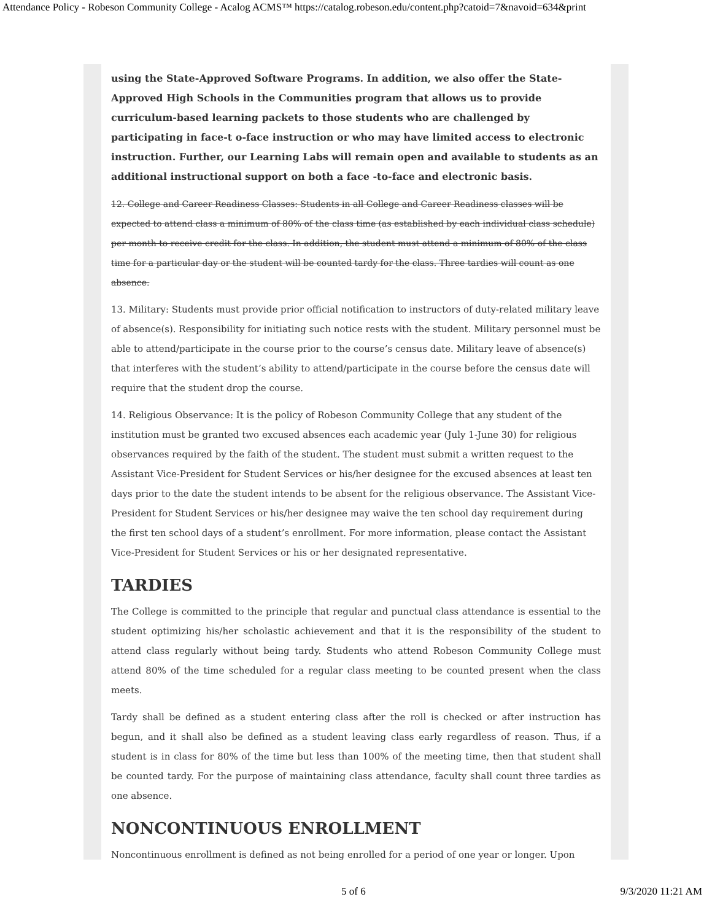Attendance Policy - Robeson Community College - Acalog ACMS™ https://catalog.robeson.edu/content.php?catoid=7&navoid=634&print
using the State-Approved Software Programs. In addition, we also offer the State-Approved High Schools in the Communities program that allows us to provide curriculum-based learning packets to those students who are challenged by participating in face-t o-face instruction or who may have limited access to electronic instruction. Further, our Learning Labs will remain open and available to students as an additional instructional support on both a face -to-face and electronic basis.
12. College and Career Readiness Classes: Students in all College and Career Readiness classes will be expected to attend class a minimum of 80% of the class time (as established by each individual class schedule) per month to receive credit for the class. In addition, the student must attend a minimum of 80% of the class time for a particular day or the student will be counted tardy for the class. Three tardies will count as one absence.
13. Military: Students must provide prior official notification to instructors of duty-related military leave of absence(s). Responsibility for initiating such notice rests with the student. Military personnel must be able to attend/participate in the course prior to the course’s census date. Military leave of absence(s) that interferes with the student’s ability to attend/participate in the course before the census date will require that the student drop the course.
14. Religious Observance: It is the policy of Robeson Community College that any student of the institution must be granted two excused absences each academic year (July 1-June 30) for religious observances required by the faith of the student. The student must submit a written request to the Assistant Vice-President for Student Services or his/her designee for the excused absences at least ten days prior to the date the student intends to be absent for the religious observance. The Assistant Vice-President for Student Services or his/her designee may waive the ten school day requirement during the first ten school days of a student’s enrollment. For more information, please contact the Assistant Vice-President for Student Services or his or her designated representative.
TARDIES
The College is committed to the principle that regular and punctual class attendance is essential to the student optimizing his/her scholastic achievement and that it is the responsibility of the student to attend class regularly without being tardy. Students who attend Robeson Community College must attend 80% of the time scheduled for a regular class meeting to be counted present when the class meets.
Tardy shall be defined as a student entering class after the roll is checked or after instruction has begun, and it shall also be defined as a student leaving class early regardless of reason. Thus, if a student is in class for 80% of the time but less than 100% of the meeting time, then that student shall be counted tardy. For the purpose of maintaining class attendance, faculty shall count three tardies as one absence.
NONCONTINUOUS ENROLLMENT
Noncontinuous enrollment is defined as not being enrolled for a period of one year or longer. Upon
5 of 6 9/3/2020 11:21 AM